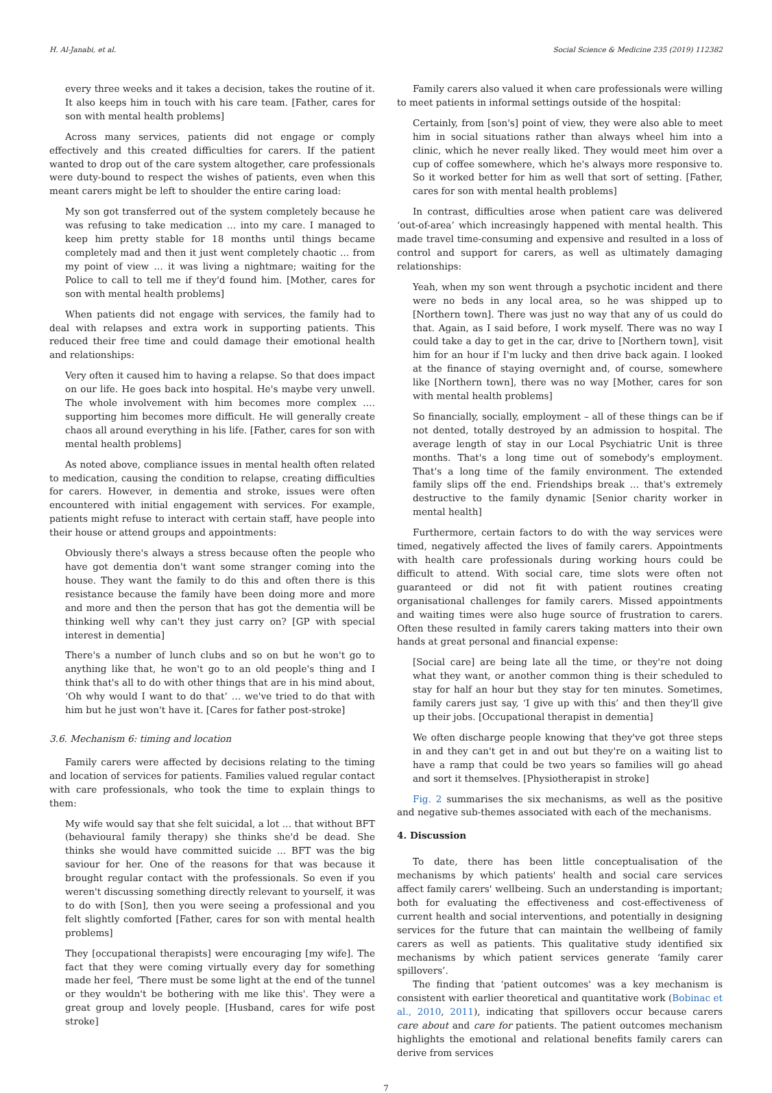H. Al-Janabi, et al. Social Science & Medicine 235 (2019) 112382
every three weeks and it takes a decision, takes the routine of it. It also keeps him in touch with his care team. [Father, cares for son with mental health problems]
Across many services, patients did not engage or comply effectively and this created difficulties for carers. If the patient wanted to drop out of the care system altogether, care professionals were duty-bound to respect the wishes of patients, even when this meant carers might be left to shoulder the entire caring load:
My son got transferred out of the system completely because he was refusing to take medication … into my care. I managed to keep him pretty stable for 18 months until things became completely mad and then it just went completely chaotic … from my point of view … it was living a nightmare; waiting for the Police to call to tell me if they'd found him. [Mother, cares for son with mental health problems]
When patients did not engage with services, the family had to deal with relapses and extra work in supporting patients. This reduced their free time and could damage their emotional health and relationships:
Very often it caused him to having a relapse. So that does impact on our life. He goes back into hospital. He's maybe very unwell. The whole involvement with him becomes more complex …. supporting him becomes more difficult. He will generally create chaos all around everything in his life. [Father, cares for son with mental health problems]
As noted above, compliance issues in mental health often related to medication, causing the condition to relapse, creating difficulties for carers. However, in dementia and stroke, issues were often encountered with initial engagement with services. For example, patients might refuse to interact with certain staff, have people into their house or attend groups and appointments:
Obviously there's always a stress because often the people who have got dementia don't want some stranger coming into the house. They want the family to do this and often there is this resistance because the family have been doing more and more and more and then the person that has got the dementia will be thinking well why can't they just carry on? [GP with special interest in dementia]
There's a number of lunch clubs and so on but he won't go to anything like that, he won't go to an old people's thing and I think that's all to do with other things that are in his mind about, ‘Oh why would I want to do that’ … we've tried to do that with him but he just won't have it. [Cares for father post-stroke]
3.6. Mechanism 6: timing and location
Family carers were affected by decisions relating to the timing and location of services for patients. Families valued regular contact with care professionals, who took the time to explain things to them:
My wife would say that she felt suicidal, a lot … that without BFT (behavioural family therapy) she thinks she'd be dead. She thinks she would have committed suicide … BFT was the big saviour for her. One of the reasons for that was because it brought regular contact with the professionals. So even if you weren't discussing something directly relevant to yourself, it was to do with [Son], then you were seeing a professional and you felt slightly comforted [Father, cares for son with mental health problems]
They [occupational therapists] were encouraging [my wife]. The fact that they were coming virtually every day for something made her feel, ‘There must be some light at the end of the tunnel or they wouldn't be bothering with me like this'. They were a great group and lovely people. [Husband, cares for wife post stroke]
Family carers also valued it when care professionals were willing to meet patients in informal settings outside of the hospital:
Certainly, from [son's] point of view, they were also able to meet him in social situations rather than always wheel him into a clinic, which he never really liked. They would meet him over a cup of coffee somewhere, which he's always more responsive to. So it worked better for him as well that sort of setting. [Father, cares for son with mental health problems]
In contrast, difficulties arose when patient care was delivered ‘out-of-area’ which increasingly happened with mental health. This made travel time-consuming and expensive and resulted in a loss of control and support for carers, as well as ultimately damaging relationships:
Yeah, when my son went through a psychotic incident and there were no beds in any local area, so he was shipped up to [Northern town]. There was just no way that any of us could do that. Again, as I said before, I work myself. There was no way I could take a day to get in the car, drive to [Northern town], visit him for an hour if I'm lucky and then drive back again. I looked at the finance of staying overnight and, of course, somewhere like [Northern town], there was no way [Mother, cares for son with mental health problems]
So financially, socially, employment – all of these things can be if not dented, totally destroyed by an admission to hospital. The average length of stay in our Local Psychiatric Unit is three months. That's a long time out of somebody's employment. That's a long time of the family environment. The extended family slips off the end. Friendships break … that's extremely destructive to the family dynamic [Senior charity worker in mental health]
Furthermore, certain factors to do with the way services were timed, negatively affected the lives of family carers. Appointments with health care professionals during working hours could be difficult to attend. With social care, time slots were often not guaranteed or did not fit with patient routines creating organisational challenges for family carers. Missed appointments and waiting times were also huge source of frustration to carers. Often these resulted in family carers taking matters into their own hands at great personal and financial expense:
[Social care] are being late all the time, or they're not doing what they want, or another common thing is their scheduled to stay for half an hour but they stay for ten minutes. Sometimes, family carers just say, ‘I give up with this’ and then they'll give up their jobs. [Occupational therapist in dementia]
We often discharge people knowing that they've got three steps in and they can't get in and out but they're on a waiting list to have a ramp that could be two years so families will go ahead and sort it themselves. [Physiotherapist in stroke]
Fig. 2 summarises the six mechanisms, as well as the positive and negative sub-themes associated with each of the mechanisms.
4. Discussion
To date, there has been little conceptualisation of the mechanisms by which patients' health and social care services affect family carers' wellbeing. Such an understanding is important; both for evaluating the effectiveness and cost-effectiveness of current health and social interventions, and potentially in designing services for the future that can maintain the wellbeing of family carers as well as patients. This qualitative study identified six mechanisms by which patient services generate ‘family carer spillovers’.
The finding that ‘patient outcomes' was a key mechanism is consistent with earlier theoretical and quantitative work (Bobinac et al., 2010, 2011), indicating that spillovers occur because carers care about and care for patients. The patient outcomes mechanism highlights the emotional and relational benefits family carers can derive from services
7